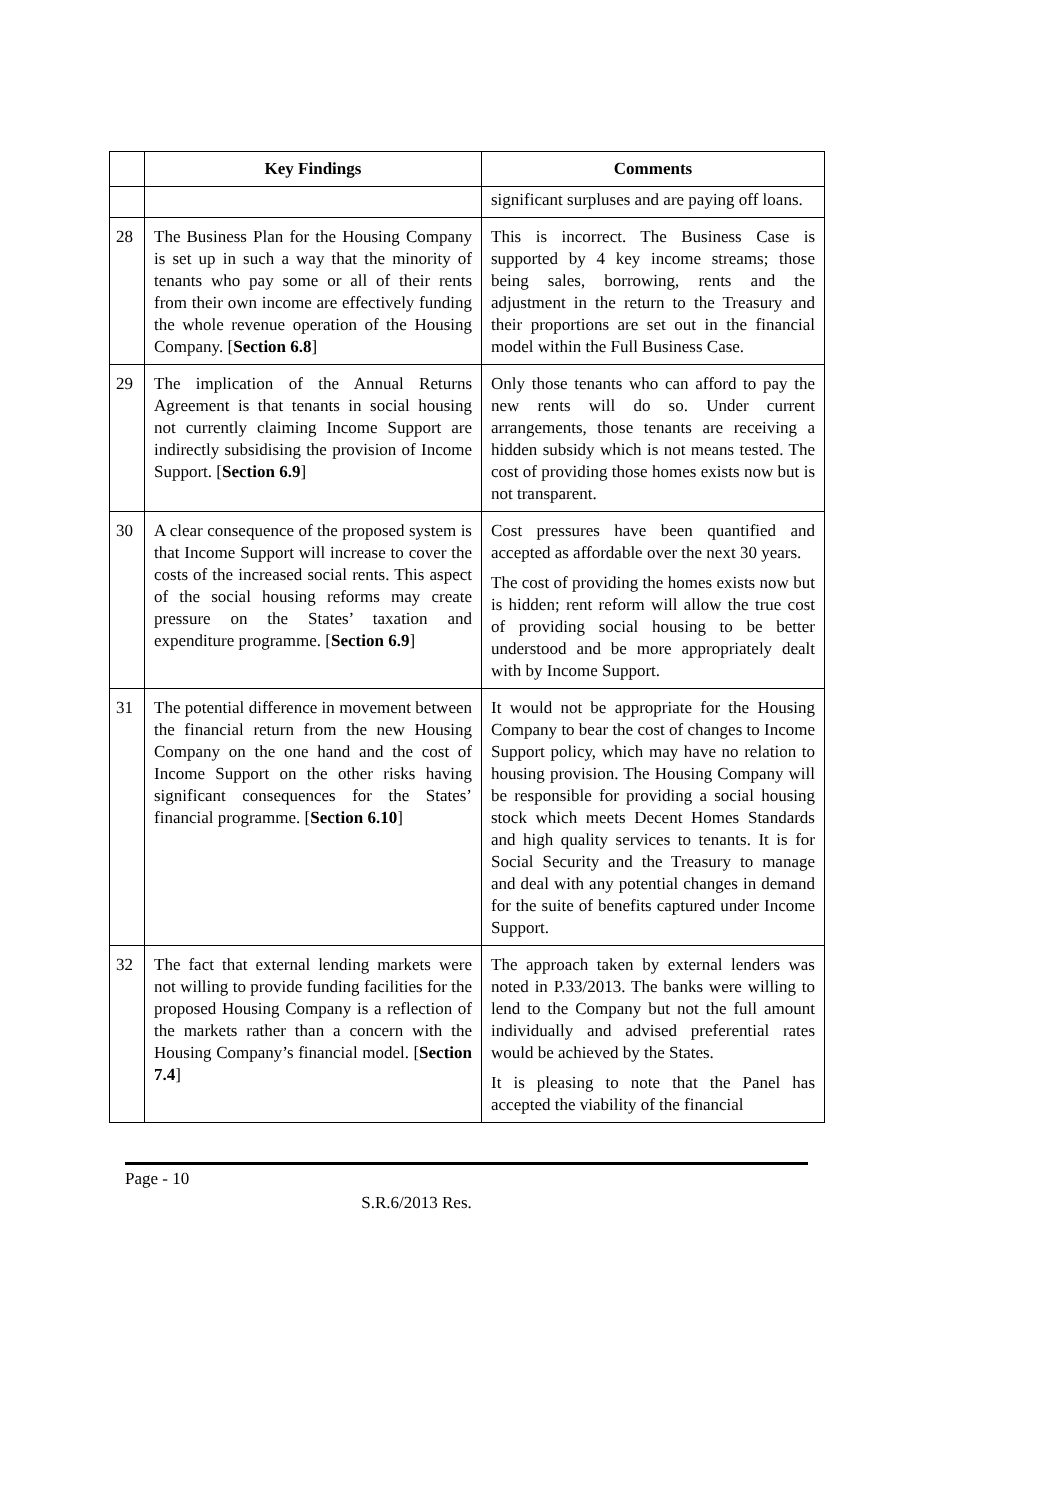| | Key Findings | Comments |
| --- | --- | --- |
| | | significant surpluses and are paying off loans. |
| 28 | The Business Plan for the Housing Company is set up in such a way that the minority of tenants who pay some or all of their rents from their own income are effectively funding the whole revenue operation of the Housing Company. [ Section 6.8 ] | This is incorrect. The Business Case is supported by 4 key income streams; those being sales, borrowing, rents and the adjustment in the return to the Treasury and their proportions are set out in the financial model within the Full Business Case. |
| 29 | The implication of the Annual Returns Agreement is that tenants in social housing not currently claiming Income Support are indirectly subsidising the provision of Income Support. [ Section 6.9 ] | Only those tenants who can afford to pay the new rents will do so. Under current arrangements, those tenants are receiving a hidden subsidy which is not means tested. The cost of providing those homes exists now but is not transparent. |
| 30 | A clear consequence of the proposed system is that Income Support will increase to cover the costs of the increased social rents. This aspect of the social housing reforms may create pressure on the States’ taxation and expenditure programme. [ Section 6.9 ] | Cost pressures have been quantified and accepted as affordable over the next 30 years. The cost of providing the homes exists now but is hidden; rent reform will allow the true cost of providing social housing to be better understood and be more appropriately dealt with by Income Support. |
| 31 | The potential difference in movement between the financial return from the new Housing Company on the one hand and the cost of Income Support on the other risks having significant consequences for the States’ financial programme. [ Section 6.10 ] | It would not be appropriate for the Housing Company to bear the cost of changes to Income Support policy, which may have no relation to housing provision. The Housing Company will be responsible for providing a social housing stock which meets Decent Homes Standards and high quality services to tenants. It is for Social Security and the Treasury to manage and deal with any potential changes in demand for the suite of benefits captured under Income Support. |
| 32 | The fact that external lending markets were not willing to provide funding facilities for the proposed Housing Company is a reflection of the markets rather than a concern with the Housing Company’s financial model. [ Section 7.4 ] | The approach taken by external lenders was noted in P.33/2013. The banks were willing to lend to the Company but not the full amount individually and advised preferential rates would be achieved by the States. It is pleasing to note that the Panel has accepted the viability of the financial |
Page - 10
S.R.6/2013 Res.